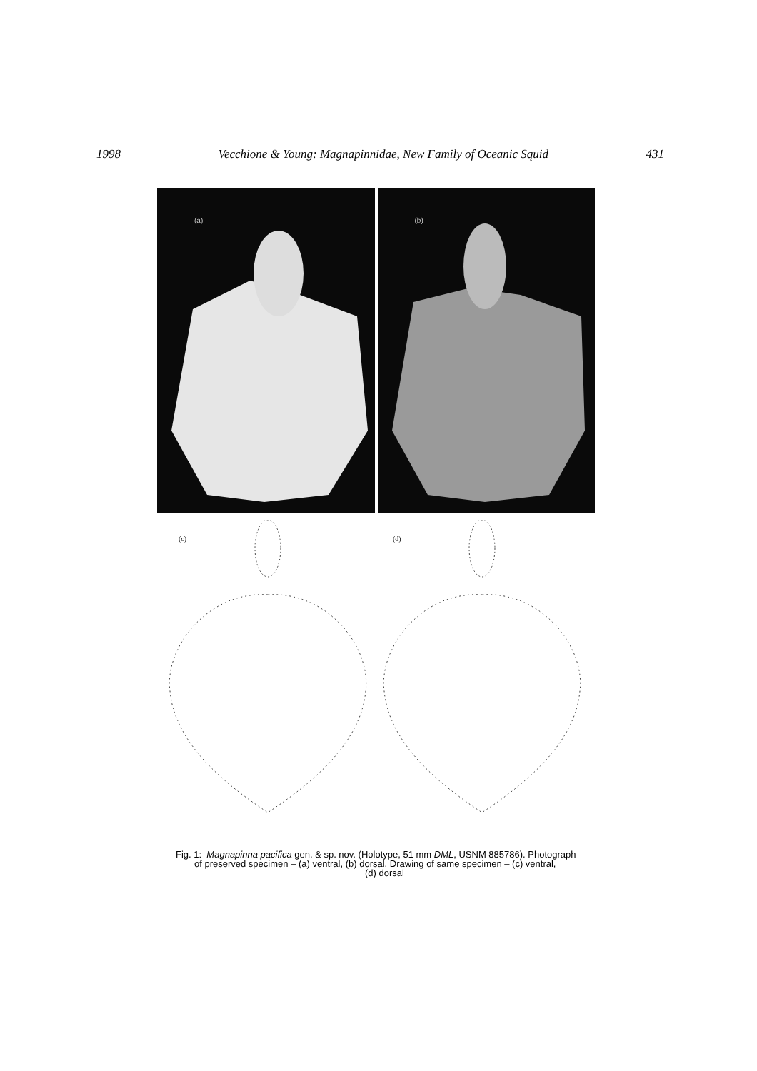1998 Vecchione & Young: Magnapinnidae, New Family of Oceanic Squid 431
(a)
(b)
(c)
(d)
Fig. 1: Magnapinna pacifica gen. & sp. nov. (Holotype, 51 mm DML, USNM 885786). Photograph
of preserved specimen – (a) ventral, (b) dorsal. Drawing of same specimen – (c) ventral,
(d) dorsal